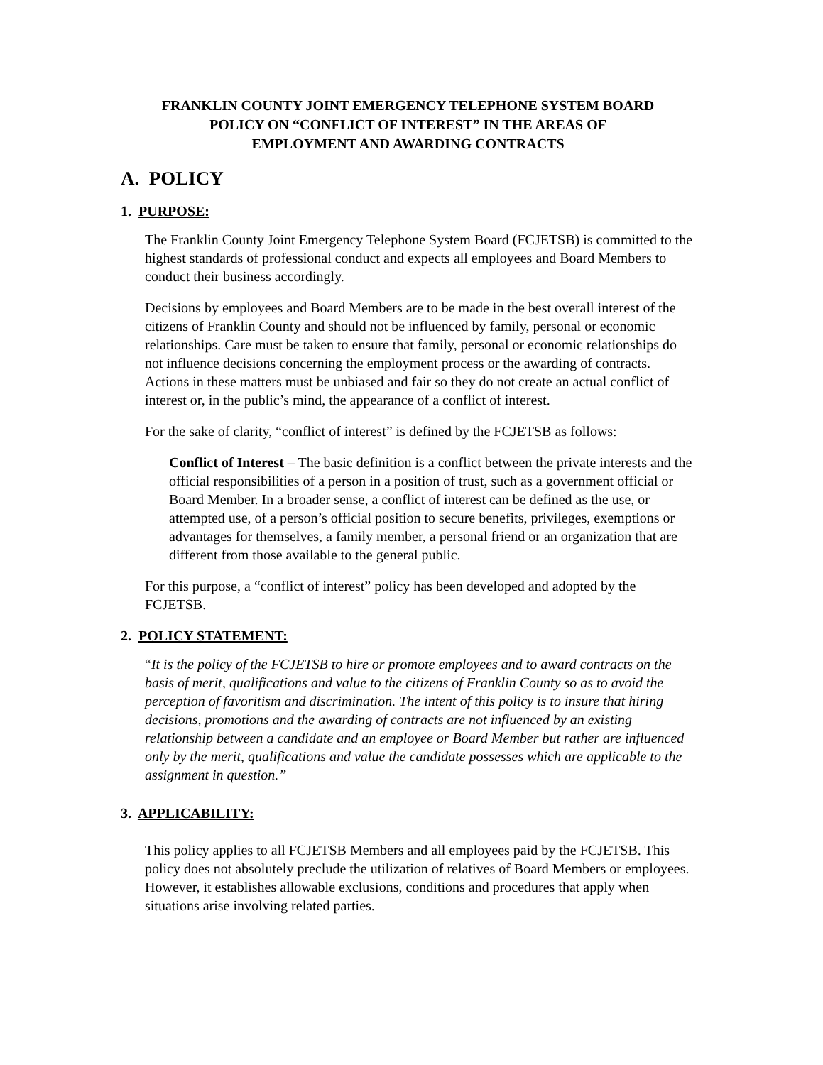FRANKLIN COUNTY JOINT EMERGENCY TELEPHONE SYSTEM BOARD
POLICY ON “CONFLICT OF INTEREST” IN THE AREAS OF
EMPLOYMENT AND AWARDING CONTRACTS
A. POLICY
1. PURPOSE:
The Franklin County Joint Emergency Telephone System Board (FCJETSB) is committed to the highest standards of professional conduct and expects all employees and Board Members to conduct their business accordingly.
Decisions by employees and Board Members are to be made in the best overall interest of the citizens of Franklin County and should not be influenced by family, personal or economic relationships. Care must be taken to ensure that family, personal or economic relationships do not influence decisions concerning the employment process or the awarding of contracts. Actions in these matters must be unbiased and fair so they do not create an actual conflict of interest or, in the public’s mind, the appearance of a conflict of interest.
For the sake of clarity, “conflict of interest” is defined by the FCJETSB as follows:
Conflict of Interest – The basic definition is a conflict between the private interests and the official responsibilities of a person in a position of trust, such as a government official or Board Member. In a broader sense, a conflict of interest can be defined as the use, or attempted use, of a person’s official position to secure benefits, privileges, exemptions or advantages for themselves, a family member, a personal friend or an organization that are different from those available to the general public.
For this purpose, a “conflict of interest” policy has been developed and adopted by the FCJETSB.
2. POLICY STATEMENT:
“It is the policy of the FCJETSB to hire or promote employees and to award contracts on the basis of merit, qualifications and value to the citizens of Franklin County so as to avoid the perception of favoritism and discrimination. The intent of this policy is to insure that hiring decisions, promotions and the awarding of contracts are not influenced by an existing relationship between a candidate and an employee or Board Member but rather are influenced only by the merit, qualifications and value the candidate possesses which are applicable to the assignment in question.”
3. APPLICABILITY:
This policy applies to all FCJETSB Members and all employees paid by the FCJETSB. This policy does not absolutely preclude the utilization of relatives of Board Members or employees. However, it establishes allowable exclusions, conditions and procedures that apply when situations arise involving related parties.